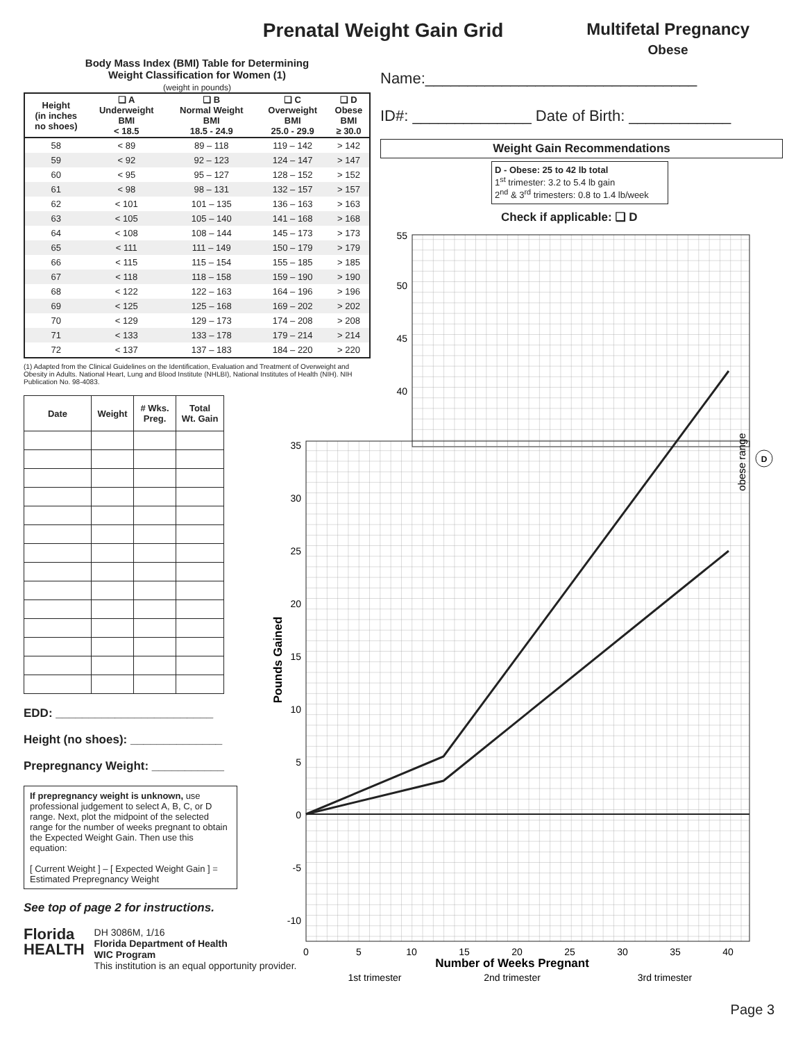Prenatal Weight Gain Grid
Multifetal Pregnancy
Obese
Body Mass Index (BMI) Table for Determining
Weight Classification for Women (1)
(weight in pounds)
| Height (in inches no shoes) | ❑ A Underweight BMI < 18.5 | ❑ B Normal Weight BMI 18.5 - 24.9 | ❑ C Overweight BMI 25.0 - 29.9 | ❑ D Obese BMI ≥ 30.0 |
| --- | --- | --- | --- | --- |
| 58 | < 89 | 89 – 118 | 119 – 142 | > 142 |
| 59 | < 92 | 92 – 123 | 124 – 147 | > 147 |
| 60 | < 95 | 95 – 127 | 128 – 152 | > 152 |
| 61 | < 98 | 98 – 131 | 132 – 157 | > 157 |
| 62 | < 101 | 101 – 135 | 136 – 163 | > 163 |
| 63 | < 105 | 105 – 140 | 141 – 168 | > 168 |
| 64 | < 108 | 108 – 144 | 145 – 173 | > 173 |
| 65 | < 111 | 111 – 149 | 150 – 179 | > 179 |
| 66 | < 115 | 115 – 154 | 155 – 185 | > 185 |
| 67 | < 118 | 118 – 158 | 159 – 190 | > 190 |
| 68 | < 122 | 122 – 163 | 164 – 196 | > 196 |
| 69 | < 125 | 125 – 168 | 169 – 202 | > 202 |
| 70 | < 129 | 129 – 173 | 174 – 208 | > 208 |
| 71 | < 133 | 133 – 178 | 179 – 214 | > 214 |
| 72 | < 137 | 137 – 183 | 184 – 220 | > 220 |
(1) Adapted from the Clinical Guidelines on the Identification, Evaluation and Treatment of Overweight and Obesity in Adults. National Heart, Lung and Blood Institute (NHLBI), National Institutes of Health (NIH). NIH Publication No. 98-4083.
| Date | Weight | # Wks. Preg. | Total Wt. Gain |
| --- | --- | --- | --- |
EDD: ________________________
Height (no shoes): ______________
Prepregnancy Weight: ___________
If prepregnancy weight is unknown, use professional judgement to select A, B, C, or D range. Next, plot the midpoint of the selected range for the number of weeks pregnant to obtain the Expected Weight Gain. Then use this equation:
[ Current Weight ] – [ Expected Weight Gain ] = Estimated Prepregnancy Weight
See top of page 2 for instructions.
Florida
HEALTH
DH 3086M, 1/16
Florida Department of Health
WIC Program
This institution is an equal opportunity provider.
Name:________________________________
ID#: ______________ Date of Birth: ____________
Weight Gain Recommendations
D - Obese: 25 to 42 lb total
1<sup>st</sup> trimester: 3.2 to 5.4 lb gain
2<sup>nd</sup> & 3<sup>rd</sup> trimesters: 0.8 to 1.4 lb/week
Check if applicable: ❑ D
55
50
45
40
35
30
25
20
15
10
5
0
-5
-10
0
5
10
15
20
25
30
35
40
Number of Weeks Pregnant
1st trimester
2nd trimester
3rd trimester
Pounds Gained
obese range
D
Page 3